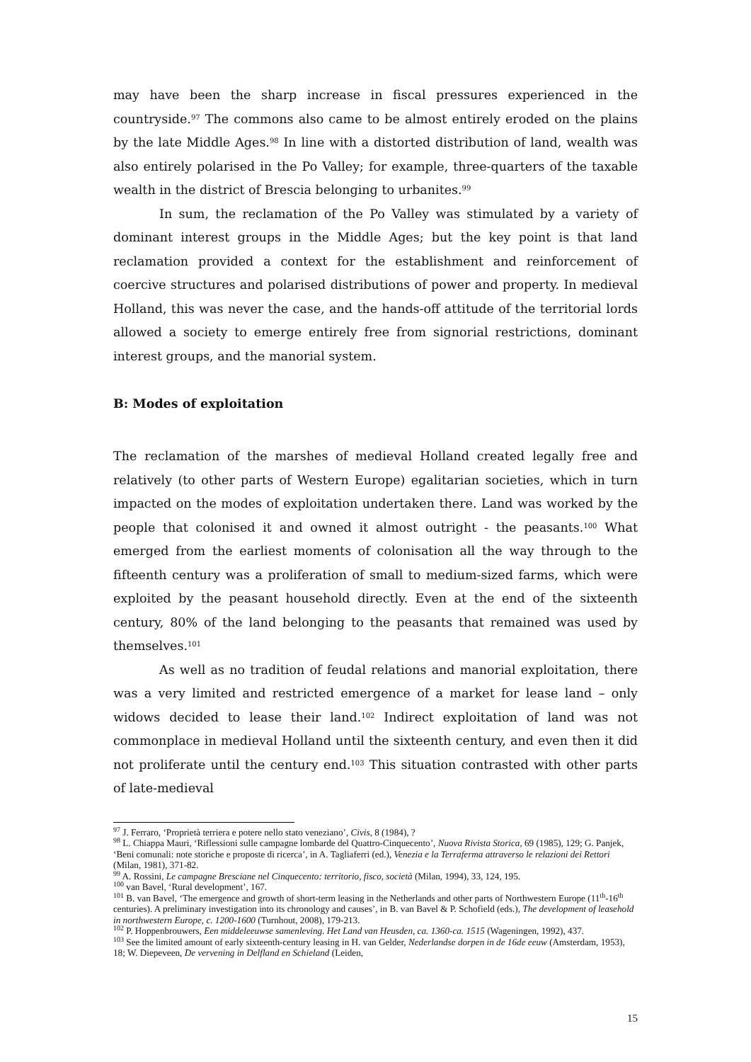may have been the sharp increase in fiscal pressures experienced in the countryside.<sup>97</sup> The commons also came to be almost entirely eroded on the plains by the late Middle Ages.<sup>98</sup> In line with a distorted distribution of land, wealth was also entirely polarised in the Po Valley; for example, three-quarters of the taxable wealth in the district of Brescia belonging to urbanites.<sup>99</sup>
In sum, the reclamation of the Po Valley was stimulated by a variety of dominant interest groups in the Middle Ages; but the key point is that land reclamation provided a context for the establishment and reinforcement of coercive structures and polarised distributions of power and property. In medieval Holland, this was never the case, and the hands-off attitude of the territorial lords allowed a society to emerge entirely free from signorial restrictions, dominant interest groups, and the manorial system.
B: Modes of exploitation
The reclamation of the marshes of medieval Holland created legally free and relatively (to other parts of Western Europe) egalitarian societies, which in turn impacted on the modes of exploitation undertaken there. Land was worked by the people that colonised it and owned it almost outright - the peasants.<sup>100</sup> What emerged from the earliest moments of colonisation all the way through to the fifteenth century was a proliferation of small to medium-sized farms, which were exploited by the peasant household directly. Even at the end of the sixteenth century, 80% of the land belonging to the peasants that remained was used by themselves.<sup>101</sup>
As well as no tradition of feudal relations and manorial exploitation, there was a very limited and restricted emergence of a market for lease land – only widows decided to lease their land.<sup>102</sup> Indirect exploitation of land was not commonplace in medieval Holland until the sixteenth century, and even then it did not proliferate until the century end.<sup>103</sup> This situation contrasted with other parts of late-medieval
<sup>97</sup> J. Ferraro, ‘Proprietà terriera e potere nello stato veneziano’, Civis, 8 (1984), ?
<sup>98</sup> L. Chiappa Mauri, ‘Riflessioni sulle campagne lombarde del Quattro-Cinquecento’, Nuova Rivista Storica, 69 (1985), 129; G. Panjek, ‘Beni comunali: note storiche e proposte di ricerca’, in A. Tagliaferri (ed.), Venezia e la Terraferma attraverso le relazioni dei Rettori (Milan, 1981), 371-82.
<sup>99</sup> A. Rossini, Le campagne Bresciane nel Cinquecento: territorio, fisco, società (Milan, 1994), 33, 124, 195.
<sup>100</sup> van Bavel, ‘Rural development’, 167.
<sup>101</sup> B. van Bavel, ‘The emergence and growth of short-term leasing in the Netherlands and other parts of Northwestern Europe (11<sup>th</sup>-16<sup>th</sup> centuries). A preliminary investigation into its chronology and causes’, in B. van Bavel & P. Schofield (eds.), The development of leasehold in northwestern Europe, c. 1200-1600 (Turnhout, 2008), 179-213.
<sup>102</sup> P. Hoppenbrouwers, Een middeleeuwse samenleving. Het Land van Heusden, ca. 1360-ca. 1515 (Wageningen, 1992), 437.
<sup>103</sup> See the limited amount of early sixteenth-century leasing in H. van Gelder, Nederlandse dorpen in de 16de eeuw (Amsterdam, 1953), 18; W. Diepeveen, De vervening in Delfland en Schieland (Leiden,
15